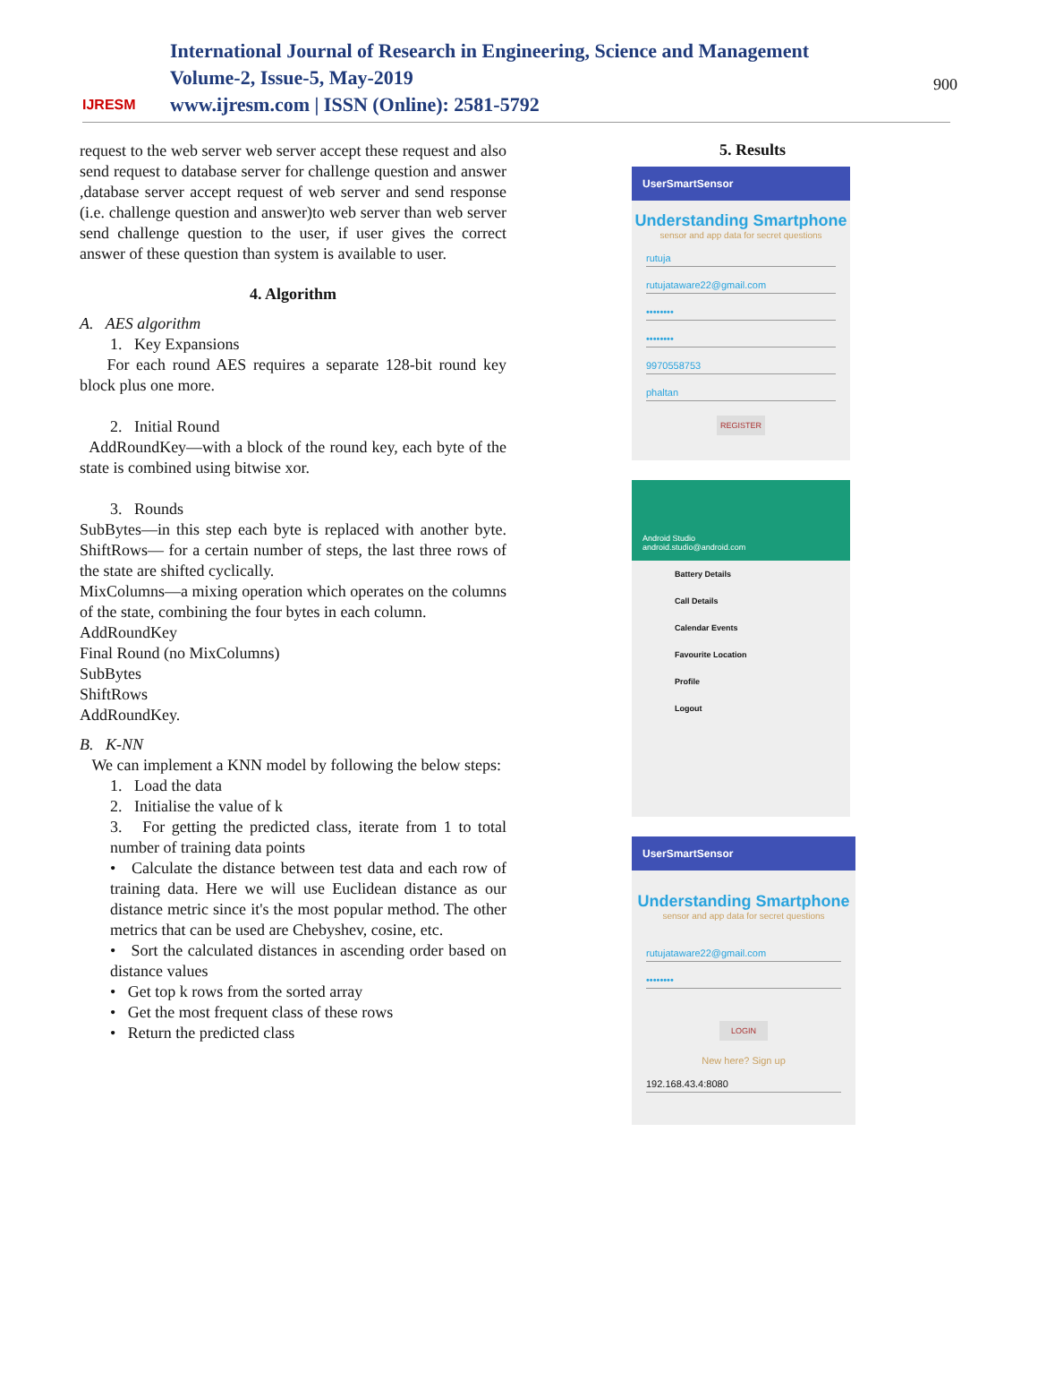900
IJRESM
International Journal of Research in Engineering, Science and Management
Volume-2, Issue-5, May-2019
www.ijresm.com | ISSN (Online): 2581-5792
request to the web server web server accept these request and also send request to database server for challenge question and answer ,database server accept request of web server and send response (i.e. challenge question and answer)to web server than web server send challenge question to the user, if user gives the correct answer of these question than system is available to user.
4. Algorithm
A. AES algorithm
1. Key Expansions
For each round AES requires a separate 128-bit round key block plus one more.
2. Initial Round
AddRoundKey—with a block of the round key, each byte of the state is combined using bitwise xor.
3. Rounds
SubBytes—in this step each byte is replaced with another byte. ShiftRows— for a certain number of steps, the last three rows of the state are shifted cyclically.
MixColumns—a mixing operation which operates on the columns of the state, combining the four bytes in each column.
AddRoundKey
Final Round (no MixColumns)
SubBytes
ShiftRows
AddRoundKey.
B. K-NN
We can implement a KNN model by following the below steps:
1. Load the data
2. Initialise the value of k
3. For getting the predicted class, iterate from 1 to total number of training data points
• Calculate the distance between test data and each row of training data. Here we will use Euclidean distance as our distance metric since it's the most popular method. The other metrics that can be used are Chebyshev, cosine, etc.
• Sort the calculated distances in ascending order based on distance values
• Get top k rows from the sorted array
• Get the most frequent class of these rows
• Return the predicted class
5. Results
UserSmartSensor
Understanding Smartphone
sensor and app data for secret questions
rutuja
rutujataware22@gmail.com
••••••••
••••••••
9970558753
phaltan
REGISTER
Android Studio
android.studio@android.com
Battery Details
Call Details
Calendar Events
Favourite Location
Profile
Logout
UserSmartSensor
Understanding Smartphone
sensor and app data for secret questions
rutujataware22@gmail.com
••••••••
LOGIN
New here? Sign up
192.168.43.4:8080